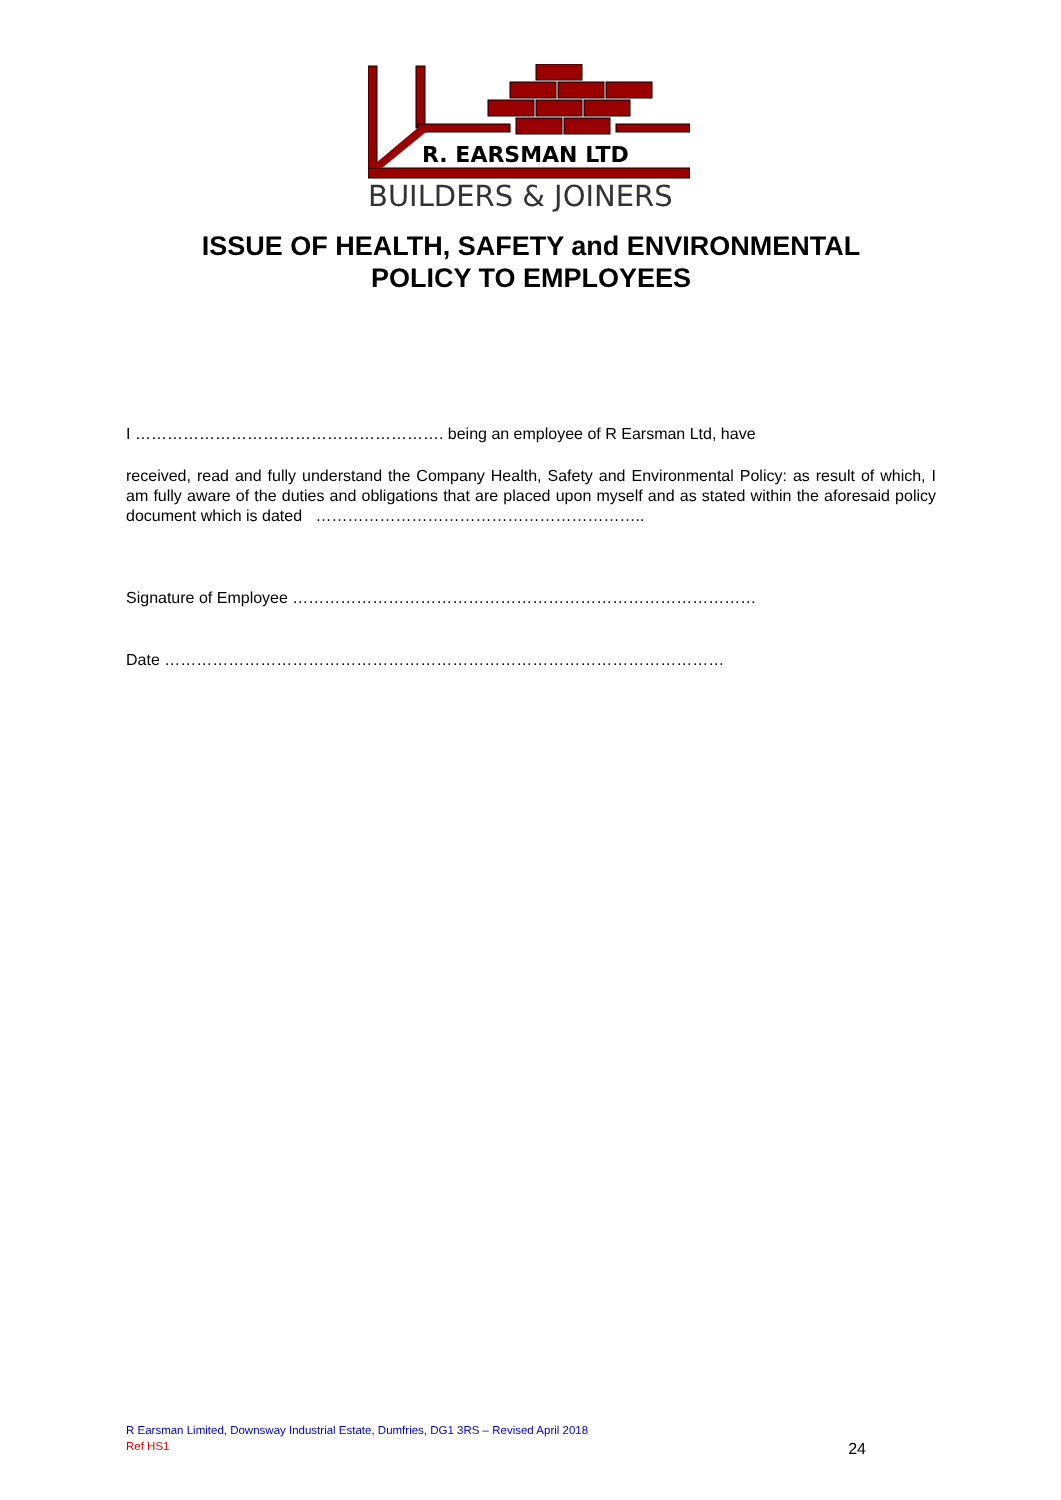R. EARSMAN LTD
BUILDERS & JOINERS
ISSUE OF HEALTH, SAFETY and ENVIRONMENTAL
POLICY TO EMPLOYEES
I …………………………………………………. being an employee of R Earsman Ltd, have
received, read and fully understand the Company Health, Safety and Environmental Policy: as result of which, I am fully aware of the duties and obligations that are placed upon myself and as stated within the aforesaid policy document which is dated ……………………………………………………..
Signature of Employee ……………………………………………………………………………
Date ……………………………………………………………………………………………
R Earsman Limited, Downsway Industrial Estate, Dumfries, DG1 3RS – Revised April 2018
Ref HS1 24